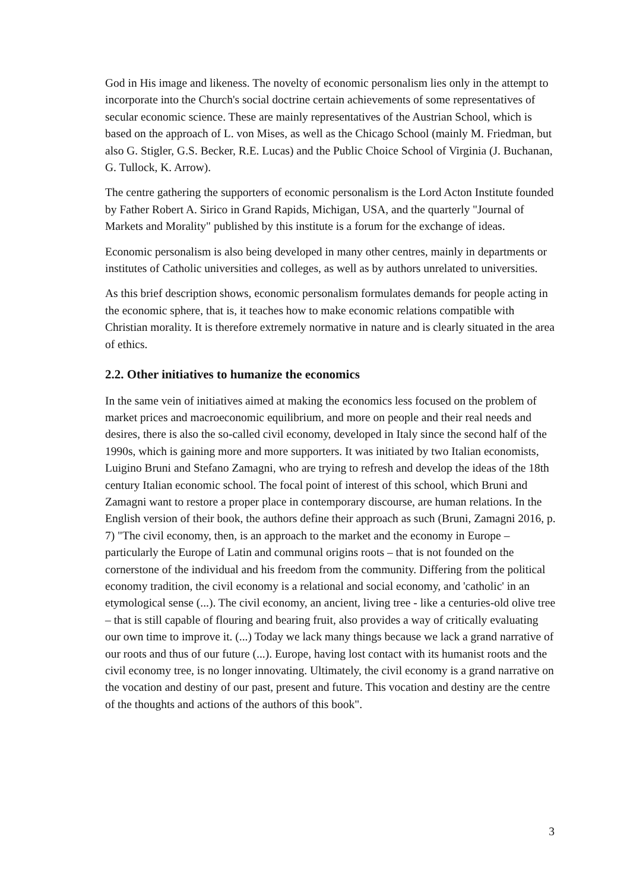God in His image and likeness. The novelty of economic personalism lies only in the attempt to incorporate into the Church's social doctrine certain achievements of some representatives of secular economic science. These are mainly representatives of the Austrian School, which is based on the approach of L. von Mises, as well as the Chicago School (mainly M. Friedman, but also G. Stigler, G.S. Becker, R.E. Lucas) and the Public Choice School of Virginia (J. Buchanan, G. Tullock, K. Arrow).
The centre gathering the supporters of economic personalism is the Lord Acton Institute founded by Father Robert A. Sirico in Grand Rapids, Michigan, USA, and the quarterly "Journal of Markets and Morality" published by this institute is a forum for the exchange of ideas.
Economic personalism is also being developed in many other centres, mainly in departments or institutes of Catholic universities and colleges, as well as by authors unrelated to universities.
As this brief description shows, economic personalism formulates demands for people acting in the economic sphere, that is, it teaches how to make economic relations compatible with Christian morality. It is therefore extremely normative in nature and is clearly situated in the area of ethics.
2.2. Other initiatives to humanize the economics
In the same vein of initiatives aimed at making the economics less focused on the problem of market prices and macroeconomic equilibrium, and more on people and their real needs and desires, there is also the so-called civil economy, developed in Italy since the second half of the 1990s, which is gaining more and more supporters. It was initiated by two Italian economists, Luigino Bruni and Stefano Zamagni, who are trying to refresh and develop the ideas of the 18th century Italian economic school. The focal point of interest of this school, which Bruni and Zamagni want to restore a proper place in contemporary discourse, are human relations. In the English version of their book, the authors define their approach as such (Bruni, Zamagni 2016, p. 7) "The civil economy, then, is an approach to the market and the economy in Europe – particularly the Europe of Latin and communal origins roots – that is not founded on the cornerstone of the individual and his freedom from the community. Differing from the political economy tradition, the civil economy is a relational and social economy, and 'catholic' in an etymological sense (...). The civil economy, an ancient, living tree - like a centuries-old olive tree – that is still capable of flouring and bearing fruit, also provides a way of critically evaluating our own time to improve it. (...) Today we lack many things because we lack a grand narrative of our roots and thus of our future (...). Europe, having lost contact with its humanist roots and the civil economy tree, is no longer innovating. Ultimately, the civil economy is a grand narrative on the vocation and destiny of our past, present and future. This vocation and destiny are the centre of the thoughts and actions of the authors of this book".
3